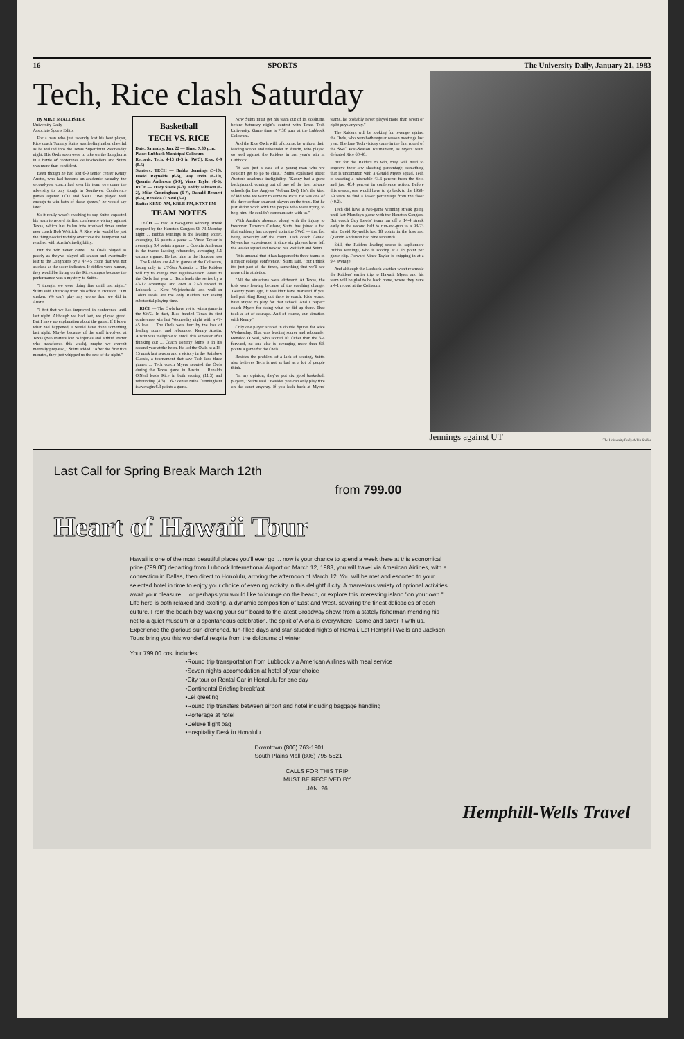16 SPORTS The University Daily, January 21, 1983
Tech, Rice clash Saturday
By MIKE McALLISTER
University Daily
Associate Sports Editor
For a man who just recently lost his best player, Rice coach Tommy Suitts was feeling rather cheerful as he walked into the Texas Superdrum Wednesday night. His Owls soon were to take on the Longhorns in a battle of conference cellar-dwellers and Suitts was more than confident.
Even though he had lost 6-9 senior center Kenny Austin, who had become an academic casualty, the second-year coach had seen his team overcome the adversity to play tough in Southwest Conference games against TCU and SMU. "We played well enough to win both of those games," he would say later.
So it really wasn't reaching to say Suitts expected his team to record its first conference victory against Texas, which has fallen into troubled times under new coach Bob Weltlich. A Rice win would be just the thing needed to fully overcome the hump that had resulted with Austin's ineligibility.
But the win never came. The Owls played as poorly as they've played all season and eventually lost to the Longhorns by a 47-45 count that was not as close as the score indicates. If riddles were human, they would be living on the Rice campus because the performance was a mystery to Suitts.
"I thought we were doing fine until last night," Suitts said Thursday from his office in Houston. "I'm shaken. We can't play any worse than we did in Austin.
"I felt that we had improved in conference until last night. Although we had lost, we played good. But I have no explanation about the game. If I knew what had happened, I would have done something last night. Maybe because of the stuff involved at Texas (two starters lost to injuries and a third starter who transferred this week), maybe we weren't mentally prepared," Suitts added. "After the first five minutes, they just whipped us the rest of the night."
Basketball
TECH VS. RICE
Date: Saturday, Jan. 22 — Time: 7:30 p.m.
Place: Lubbock Municipal Coliseum
Records: Tech, 4-13 (1-3 in SWC). Rice, 6-9 (0-5)
Starters: TECH — Bubba Jennings (5-10), David Reynolds (6-6), Ray Irvin (6-10), Quentin Anderson (6-9), Vince Taylor (6-5). RICE — Tracy Steele (6-3), Teddy Johnson (6-2), Mike Cunningham (6-7), Donald Bennett (6-5), Renaldo O'Neal (6-4).
Radio: KEND-AM, KRLB-FM, KTXT-FM
TEAM NOTES
TECH — Had a two-game winning streak snapped by the Houston Cougars 98-73 Monday night ... Bubba Jennings is the leading scorer, averaging 15 points a game ... Vince Taylor is averaging 9.4 points a game ... Quentin Anderson is the team's leading rebounder, averaging 5.1 caroms a game. He had nine in the Houston loss ... The Raiders are 4-1 in games at the Coliseum, losing only to UT-San Antonio ... The Raiders will try to avenge two regular-season losses to the Owls last year ... Tech leads the series by a 43-17 advantage and own a 27-3 record in Lubbock ... Kent Wojciechoski and walk-on Tobin Doda are the only Raiders not seeing substantial playing time.
RICE — The Owls have yet to win a game in the SWC. In fact, Rice handed Texas its first conference win last Wednesday night with a 47-45 loss ... The Owls were hurt by the loss of leading scorer and rebounder Kenny Austin. Austin was ineligible to enroll this semester after flunking out ... Coach Tommy Suitts is in his second year at the helm. He led the Owls to a 15-15 mark last season and a victory in the Rainbow Classic, a tournament that saw Tech lose three games ... Tech coach Myers scouted the Owls during the Texas game in Austin ... Renaldo O'Neal leads Rice in both scoring (11.3) and rebounding (4.3) ... 6-7 center Mike Cunningham is averagin 6.3 points a game.
Now Suitts must get his team out of its doldrums before Saturday night's contest with Texas Tech University. Game time is 7:30 p.m. at the Lubbock Coliseum.
And the Rice Owls will, of course, be without their leading scorer and rebounder in Austin, who played so well against the Raiders in last year's win in Lubbock.
"It was just a case of a young man who we couldn't get to go to class," Suitts explained about Austin's academic ineligibility. "Kenny had a great background, coming out of one of the best private schools (in Los Angeles Verbum Dei). He's the kind of kid who we want to come to Rice. He was one of the three or four smartest players on the team. But he just didn't work with the people who were trying to help him. He couldn't communicate with us."
With Austin's absence, along with the injury to freshman Terrence Cashaw, Suitts has joined a fad that suddenly has cropped up in the SWC — that fad being adversity off the court. Tech coach Gerald Myers has experienced it since six players have left the Raider squad and now so has Weltlich and Suitts.
"It is unusual that it has happened to three teams in a major college conference," Suitts said. "But I think it's just part of the times, something that we'll see more of in athletics.
"All the situations were different. At Texas, the kids were leaving because of the coaching change. Twenty years ago, it wouldn't have mattered if you had put King Kong out there to coach. Kids would have stayed to play for that school. And I respect coach Myers for doing what he did up there. That took a lot of courage. And of course, our situation with Kenny."
Only one player scored in double figures for Rice Wednesday. That was leading scorer and rebounder Renaldo O'Neal, who scored 10. Other than the 6-4 forward, no one else is averaging more than 6.8 points a game for the Owls.
Besides the problem of a lack of scoring, Suitts also believes Tech is not as bad as a lot of people think.
"In my opinion, they've got six good basketball players," Suitts said. "Besides you can only play five on the court anyway. If you look back at Myers' teams, he probably never played more than seven or eight guys anyway."
The Raiders will be looking for revenge against the Owls, who won both regular season meetings last year. The lone Tech victory came in the first round of the SWC Post-Season Tournament, as Myers' team defeated Rice 60-46.
But for the Raiders to win, they will need to improve their low shooting percentage, something that is uncommon with a Gerald Myers squad. Tech is shooting a miserable 43.6 percent from the field and just 46.4 percent in conference action. Before this season, one would have to go back to the 1958-59 team to find a lower percentage from the floor (40.2).
Tech did have a two-game winning streak going until last Monday's game with the Houston Cougars. But coach Guy Lewis' team ran off a 14-4 streak early in the second half to run-and-gun to a 98-73 win. David Reynolds had 18 points in the loss and Quentin Anderson had nine rebounds.
Still, the Raiders leading scorer is sophomore Bubba Jennings, who is scoring at a 15 point per game clip. Forward Vince Taylor is chipping in at a 9.4 average.
And although the Lubbock weather won't resemble the Raiders' earlier trip to Hawaii, Myers and his team will be glad to be back home, where they have a 4-1 record at the Coliseum.
Jennings against UT The University Daily/Adrin Snider
Last Call for Spring Break March 12th
from 799.00
Heart of Hawaii Tour
Hawaii is one of the most beautiful places you'll ever go ... now is your chance to spend a week there at this economical price (799.00) departing from Lubbock International Airport on March 12, 1983, you will travel via American Airlines, with a connection in Dallas, then direct to Honolulu, arriving the afternoon of March 12. You will be met and escorted to your selected hotel in time to enjoy your choice of evening activity in this delightful city. A marvelous variety of optional activities await your pleasure ... or perhaps you would like to lounge on the beach, or explore this interesting island "on your own." Life here is both relaxed and exciting, a dynamic composition of East and West, savoring the finest delicacies of each culture. From the beach boy waxing your surf board to the latest Broadway show; from a stately fisherman mending his net to a quiet museum or a spontaneous celebration, the spirit of Aloha is everywhere. Come and savor it with us. Experience the glorious sun-drenched, fun-filled days and star-studded nights of Hawaii. Let Hemphill-Wells and Jackson Tours bring you this wonderful respite from the doldrums of winter.
Your 799.00 cost includes:
•Round trip transportation from Lubbock via American Airlines with meal service
•Seven nights accomodation at hotel of your choice
•City tour or Rental Car in Honolulu for one day
•Continental Briefing breakfast
•Lei greeting
•Round trip transfers between airport and hotel including baggage handling
•Porterage at hotel
•Deluxe flight bag
•Hospitality Desk in Honolulu
Downtown (806) 763-1901
South Plains Mall (806) 795-5521
CALLS FOR THIS TRIP MUST BE RECEIVED BY JAN. 26
Hemphill-Wells Travel